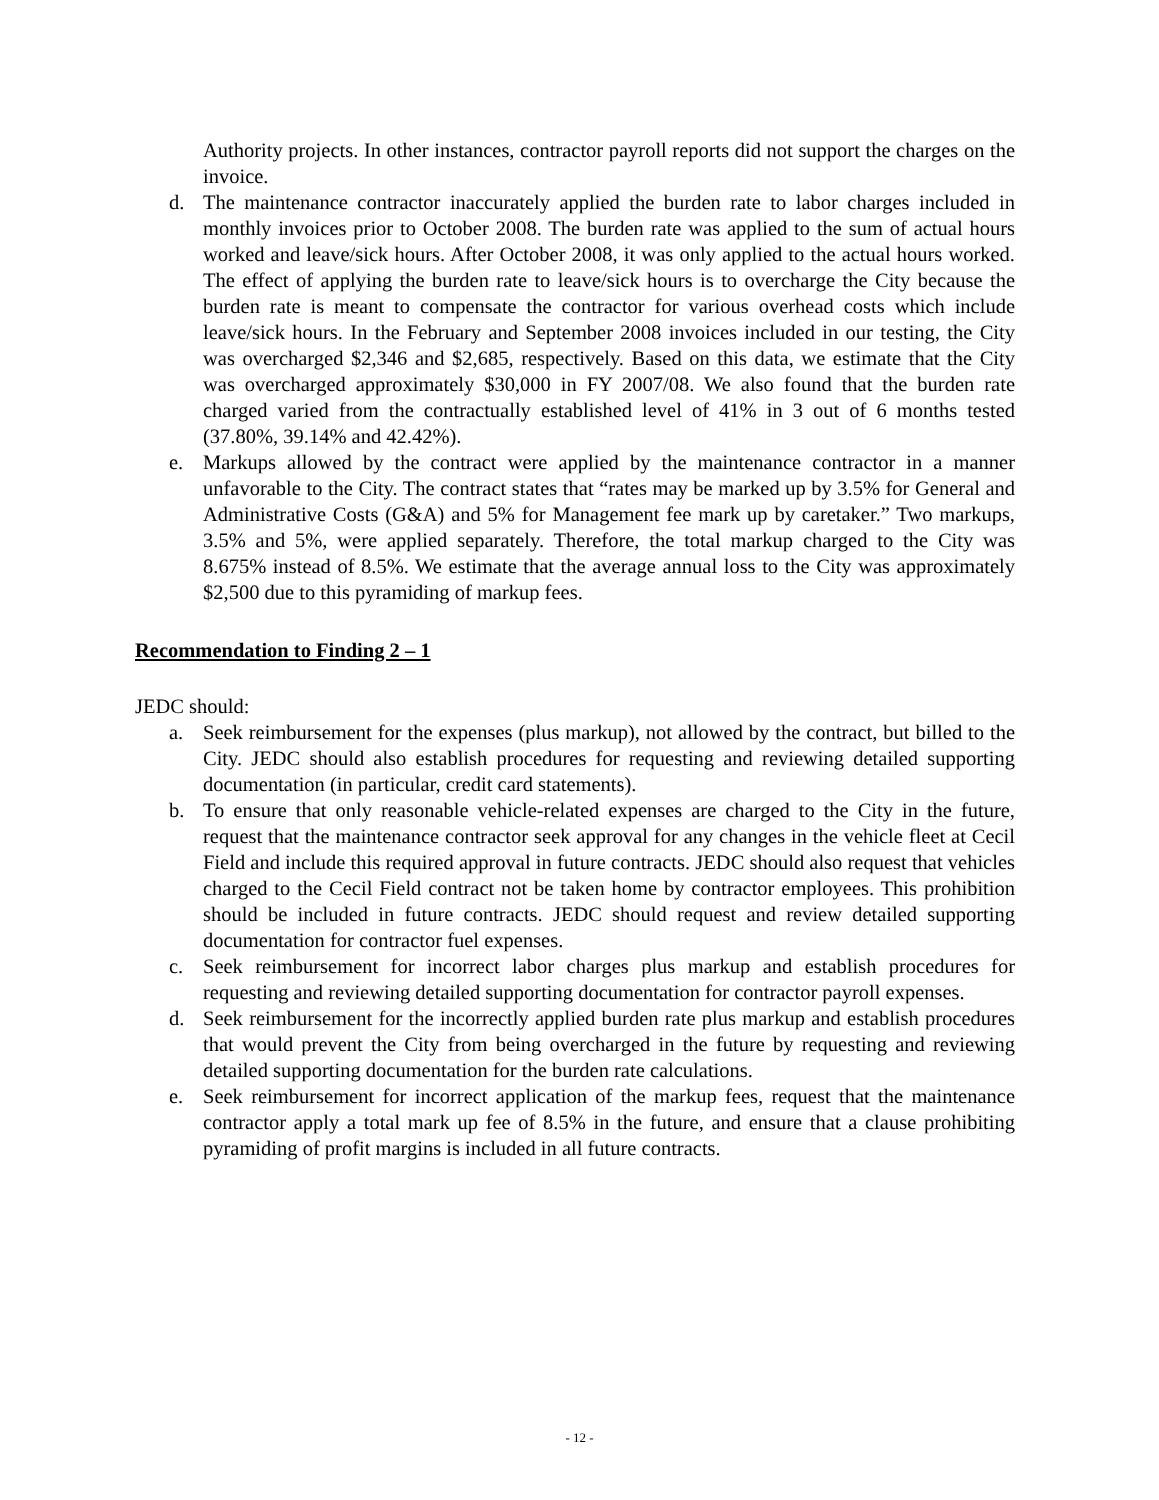Authority projects. In other instances, contractor payroll reports did not support the charges on the invoice.
d. The maintenance contractor inaccurately applied the burden rate to labor charges included in monthly invoices prior to October 2008. The burden rate was applied to the sum of actual hours worked and leave/sick hours. After October 2008, it was only applied to the actual hours worked. The effect of applying the burden rate to leave/sick hours is to overcharge the City because the burden rate is meant to compensate the contractor for various overhead costs which include leave/sick hours. In the February and September 2008 invoices included in our testing, the City was overcharged $2,346 and $2,685, respectively. Based on this data, we estimate that the City was overcharged approximately $30,000 in FY 2007/08. We also found that the burden rate charged varied from the contractually established level of 41% in 3 out of 6 months tested (37.80%, 39.14% and 42.42%).
e. Markups allowed by the contract were applied by the maintenance contractor in a manner unfavorable to the City. The contract states that “rates may be marked up by 3.5% for General and Administrative Costs (G&A) and 5% for Management fee mark up by caretaker.” Two markups, 3.5% and 5%, were applied separately. Therefore, the total markup charged to the City was 8.675% instead of 8.5%. We estimate that the average annual loss to the City was approximately $2,500 due to this pyramiding of markup fees.
Recommendation to Finding 2 – 1
JEDC should:
a. Seek reimbursement for the expenses (plus markup), not allowed by the contract, but billed to the City. JEDC should also establish procedures for requesting and reviewing detailed supporting documentation (in particular, credit card statements).
b. To ensure that only reasonable vehicle-related expenses are charged to the City in the future, request that the maintenance contractor seek approval for any changes in the vehicle fleet at Cecil Field and include this required approval in future contracts. JEDC should also request that vehicles charged to the Cecil Field contract not be taken home by contractor employees. This prohibition should be included in future contracts. JEDC should request and review detailed supporting documentation for contractor fuel expenses.
c. Seek reimbursement for incorrect labor charges plus markup and establish procedures for requesting and reviewing detailed supporting documentation for contractor payroll expenses.
d. Seek reimbursement for the incorrectly applied burden rate plus markup and establish procedures that would prevent the City from being overcharged in the future by requesting and reviewing detailed supporting documentation for the burden rate calculations.
e. Seek reimbursement for incorrect application of the markup fees, request that the maintenance contractor apply a total mark up fee of 8.5% in the future, and ensure that a clause prohibiting pyramiding of profit margins is included in all future contracts.
- 12 -